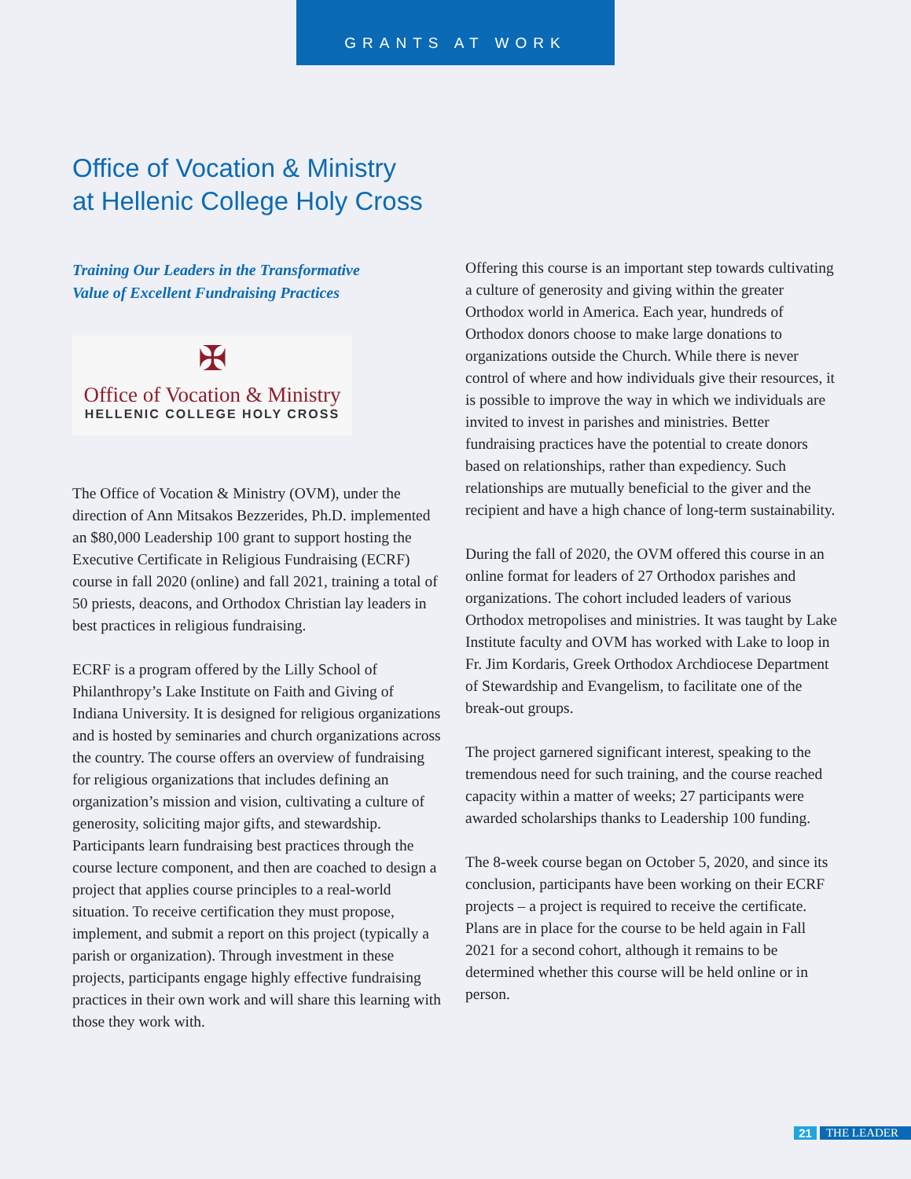GRANTS AT WORK
Office of Vocation & Ministry
at Hellenic College Holy Cross
Training Our Leaders in the Transformative
Value of Excellent Fundraising Practices
✠
Office of Vocation & Ministry
HELLENIC COLLEGE HOLY CROSS
The Office of Vocation & Ministry (OVM), under the direction of Ann Mitsakos Bezzerides, Ph.D. implemented an $80,000 Leadership 100 grant to support hosting the Executive Certificate in Religious Fundraising (ECRF) course in fall 2020 (online) and fall 2021, training a total of 50 priests, deacons, and Orthodox Christian lay leaders in best practices in religious fundraising.
ECRF is a program offered by the Lilly School of Philanthropy’s Lake Institute on Faith and Giving of Indiana University. It is designed for religious organizations and is hosted by seminaries and church organizations across the country. The course offers an overview of fundraising for religious organizations that includes defining an organization’s mission and vision, cultivating a culture of generosity, soliciting major gifts, and stewardship. Participants learn fundraising best practices through the course lecture component, and then are coached to design a project that applies course principles to a real-world situation. To receive certification they must propose, implement, and submit a report on this project (typically a parish or organization). Through investment in these projects, participants engage highly effective fundraising practices in their own work and will share this learning with those they work with.
Offering this course is an important step towards cultivating a culture of generosity and giving within the greater Orthodox world in America. Each year, hundreds of Orthodox donors choose to make large donations to organizations outside the Church. While there is never control of where and how individuals give their resources, it is possible to improve the way in which we individuals are invited to invest in parishes and ministries. Better fundraising practices have the potential to create donors based on relationships, rather than expediency. Such relationships are mutually beneficial to the giver and the recipient and have a high chance of long-term sustainability.
During the fall of 2020, the OVM offered this course in an online format for leaders of 27 Orthodox parishes and organizations. The cohort included leaders of various Orthodox metropolises and ministries. It was taught by Lake Institute faculty and OVM has worked with Lake to loop in Fr. Jim Kordaris, Greek Orthodox Archdiocese Department of Stewardship and Evangelism, to facilitate one of the break-out groups.
The project garnered significant interest, speaking to the tremendous need for such training, and the course reached capacity within a matter of weeks; 27 participants were awarded scholarships thanks to Leadership 100 funding.
The 8-week course began on October 5, 2020, and since its conclusion, participants have been working on their ECRF projects – a project is required to receive the certificate. Plans are in place for the course to be held again in Fall 2021 for a second cohort, although it remains to be determined whether this course will be held online or in person.
21 THE LEADER